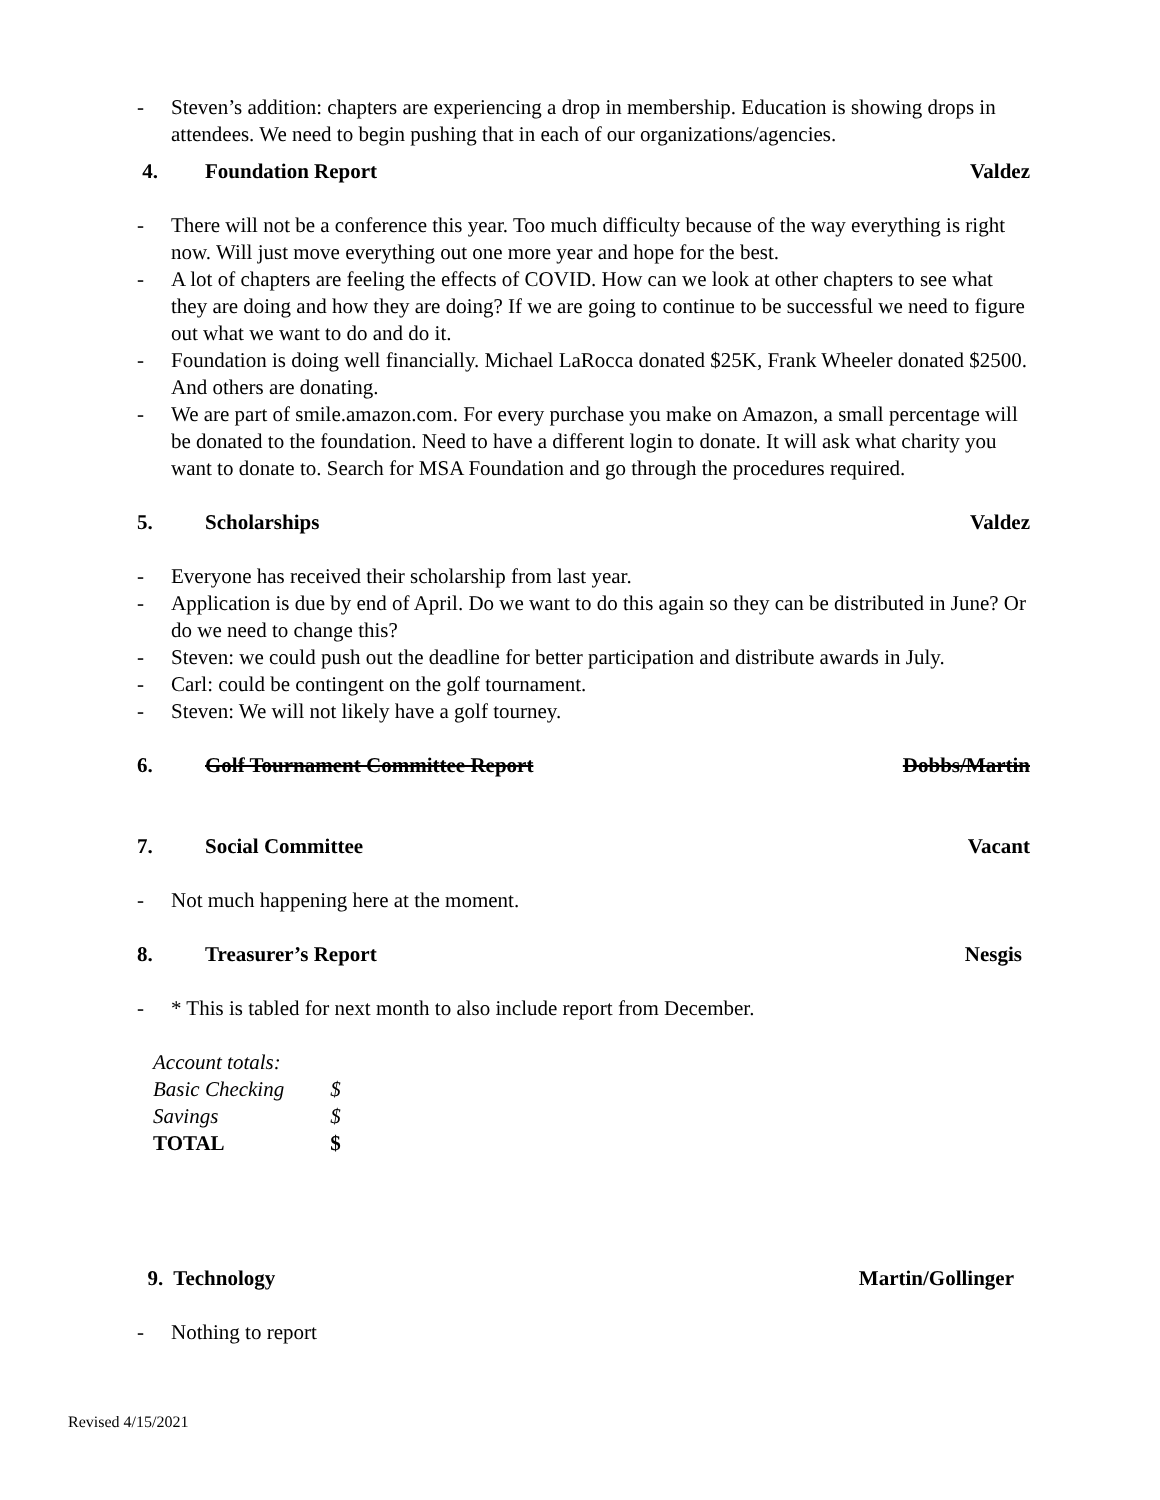- Steven’s addition: chapters are experiencing a drop in membership. Education is showing drops in attendees. We need to begin pushing that in each of our organizations/agencies.
4. Foundation Report Valdez
- There will not be a conference this year. Too much difficulty because of the way everything is right now. Will just move everything out one more year and hope for the best.
- A lot of chapters are feeling the effects of COVID. How can we look at other chapters to see what they are doing and how they are doing? If we are going to continue to be successful we need to figure out what we want to do and do it.
- Foundation is doing well financially. Michael LaRocca donated $25K, Frank Wheeler donated $2500. And others are donating.
- We are part of smile.amazon.com. For every purchase you make on Amazon, a small percentage will be donated to the foundation. Need to have a different login to donate. It will ask what charity you want to donate to. Search for MSA Foundation and go through the procedures required.
5. Scholarships Valdez
- Everyone has received their scholarship from last year.
- Application is due by end of April. Do we want to do this again so they can be distributed in June? Or do we need to change this?
- Steven: we could push out the deadline for better participation and distribute awards in July.
- Carl: could be contingent on the golf tournament.
- Steven: We will not likely have a golf tourney.
6. Golf Tournament Committee Report
Dobbs/Martin
7. Social Committee Vacant
- Not much happening here at the moment.
8. Treasurer’s Report Nesgis
- * This is tabled for next month to also include report from December.
| Account totals: | |
| Basic Checking | $ |
| Savings | $ |
| TOTAL | $ |
9. Technology Martin/Gollinger
- Nothing to report
Revised 4/15/2021